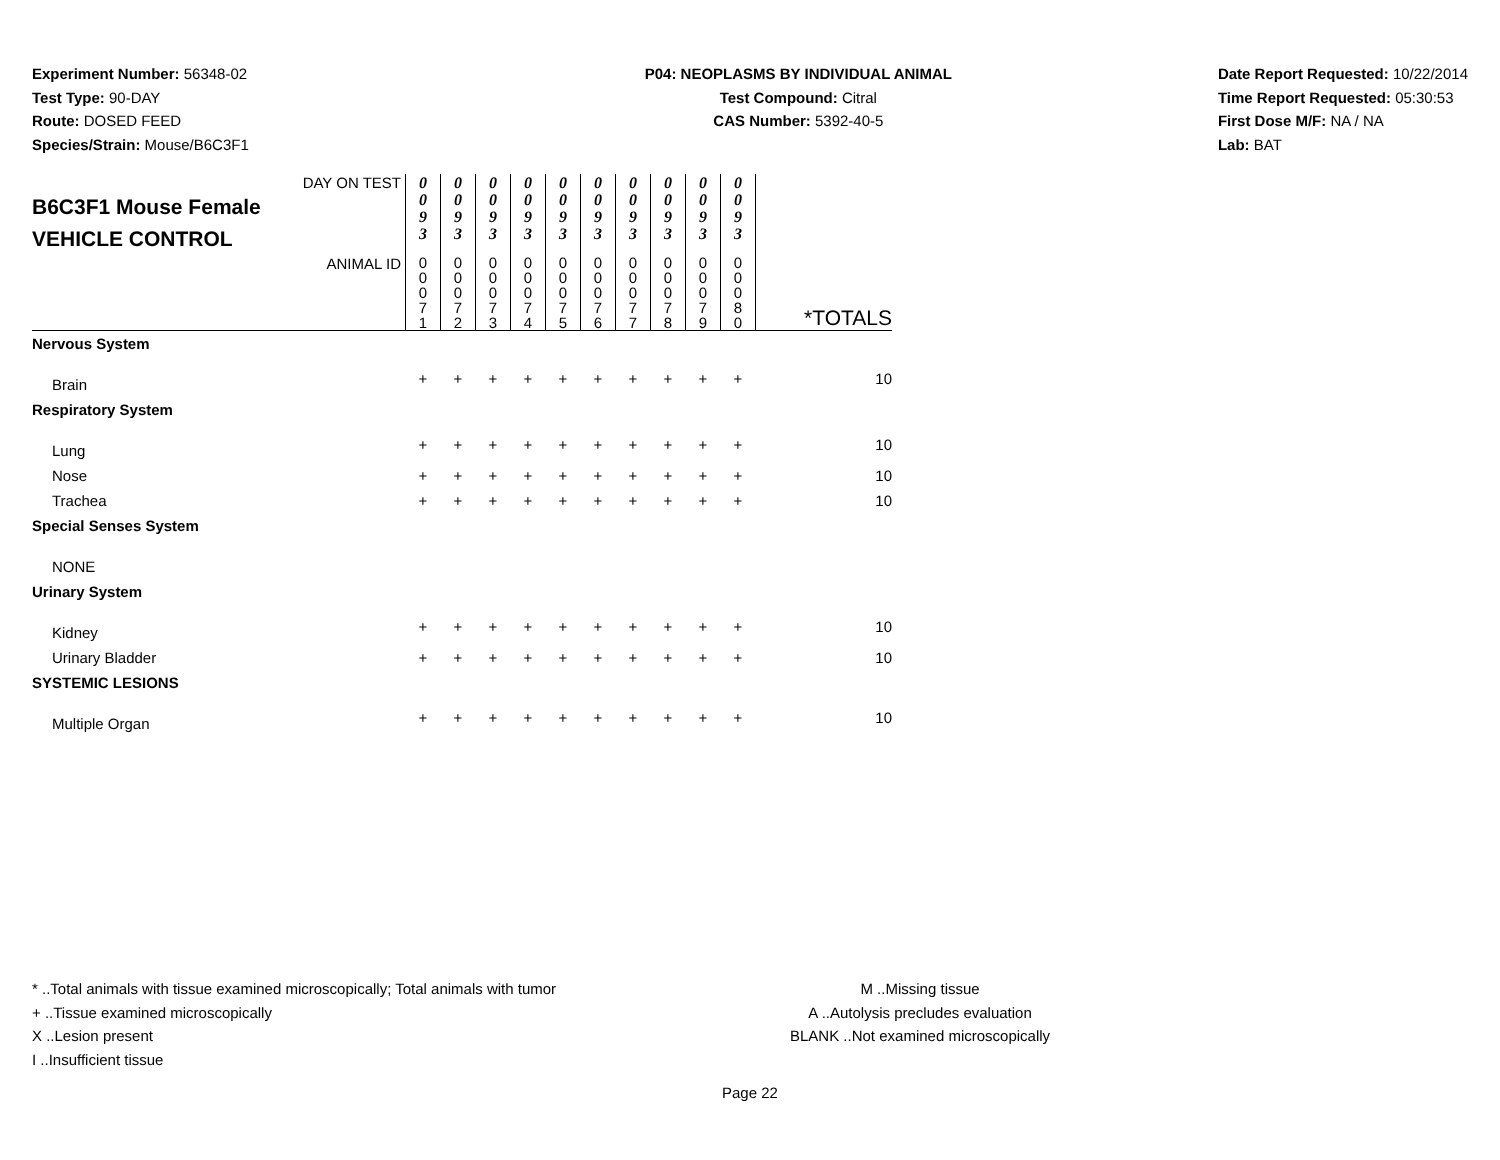Experiment Number: 56348-02
Test Type: 90-DAY
Route: DOSED FEED
Species/Strain: Mouse/B6C3F1
P04: NEOPLASMS BY INDIVIDUAL ANIMAL
Test Compound: Citral
CAS Number: 5392-40-5
Date Report Requested: 10/22/2014
Time Report Requested: 05:30:53
First Dose M/F: NA / NA
Lab: BAT
| DAY ON TEST B6C3F1 Mouse Female VEHICLE CONTROL | 0 0 9 3 | 0 0 9 3 | 0 0 9 3 | 0 0 9 3 | 0 0 9 3 | 0 0 9 3 | 0 0 9 3 | 0 0 9 3 | 0 0 9 3 | 0 0 9 3 | |
| ANIMAL ID | 0 0 0 7 1 | 0 0 0 7 2 | 0 0 0 7 3 | 0 0 0 7 4 | 0 0 0 7 5 | 0 0 0 7 6 | 0 0 0 7 7 | 0 0 0 7 8 | 0 0 0 7 9 | 0 0 0 8 0 | *TOTALS |
| Nervous System | | | | | | | | | | | |
| Brain | + | + | + | + | + | + | + | + | + | + | 10 |
| Respiratory System | | | | | | | | | | | |
| Lung | + | + | + | + | + | + | + | + | + | + | 10 |
| Nose | + | + | + | + | + | + | + | + | + | + | 10 |
| Trachea | + | + | + | + | + | + | + | + | + | + | 10 |
| Special Senses System | | | | | | | | | | | |
| NONE | | | | | | | | | | | |
| Urinary System | | | | | | | | | | | |
| Kidney | + | + | + | + | + | + | + | + | + | + | 10 |
| Urinary Bladder | + | + | + | + | + | + | + | + | + | + | 10 |
| SYSTEMIC LESIONS | | | | | | | | | | | |
| Multiple Organ | + | + | + | + | + | + | + | + | + | + | 10 |
* ..Total animals with tissue examined microscopically; Total animals with tumor
+ ..Tissue examined microscopically
X ..Lesion present
I ..Insufficient tissue
M ..Missing tissue
A ..Autolysis precludes evaluation
BLANK ..Not examined microscopically
Page 22